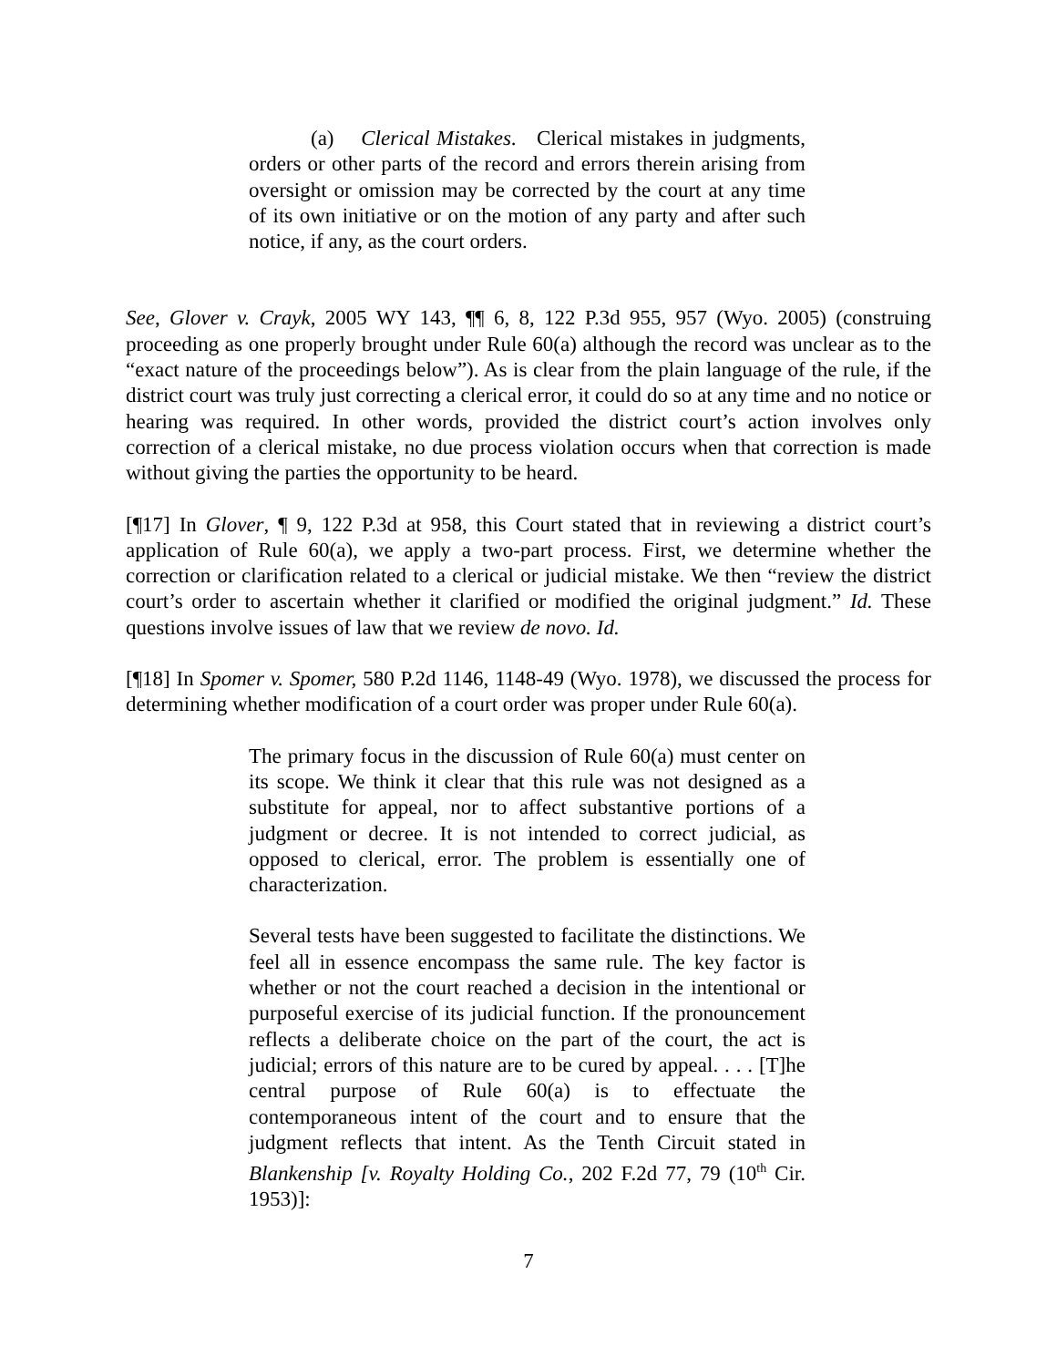(a) Clerical Mistakes. Clerical mistakes in judgments, orders or other parts of the record and errors therein arising from oversight or omission may be corrected by the court at any time of its own initiative or on the motion of any party and after such notice, if any, as the court orders.
See, Glover v. Crayk, 2005 WY 143, ¶¶ 6, 8, 122 P.3d 955, 957 (Wyo. 2005) (construing proceeding as one properly brought under Rule 60(a) although the record was unclear as to the “exact nature of the proceedings below”). As is clear from the plain language of the rule, if the district court was truly just correcting a clerical error, it could do so at any time and no notice or hearing was required. In other words, provided the district court’s action involves only correction of a clerical mistake, no due process violation occurs when that correction is made without giving the parties the opportunity to be heard.
[¶17] In Glover, ¶ 9, 122 P.3d at 958, this Court stated that in reviewing a district court’s application of Rule 60(a), we apply a two-part process. First, we determine whether the correction or clarification related to a clerical or judicial mistake. We then “review the district court’s order to ascertain whether it clarified or modified the original judgment.” Id. These questions involve issues of law that we review de novo. Id.
[¶18] In Spomer v. Spomer, 580 P.2d 1146, 1148-49 (Wyo. 1978), we discussed the process for determining whether modification of a court order was proper under Rule 60(a).
The primary focus in the discussion of Rule 60(a) must center on its scope. We think it clear that this rule was not designed as a substitute for appeal, nor to affect substantive portions of a judgment or decree. It is not intended to correct judicial, as opposed to clerical, error. The problem is essentially one of characterization.
Several tests have been suggested to facilitate the distinctions. We feel all in essence encompass the same rule. The key factor is whether or not the court reached a decision in the intentional or purposeful exercise of its judicial function. If the pronouncement reflects a deliberate choice on the part of the court, the act is judicial; errors of this nature are to be cured by appeal. . . . [T]he central purpose of Rule 60(a) is to effectuate the contemporaneous intent of the court and to ensure that the judgment reflects that intent. As the Tenth Circuit stated in Blankenship [v. Royalty Holding Co., 202 F.2d 77, 79 (10<sup>th</sup> Cir. 1953)]:
7